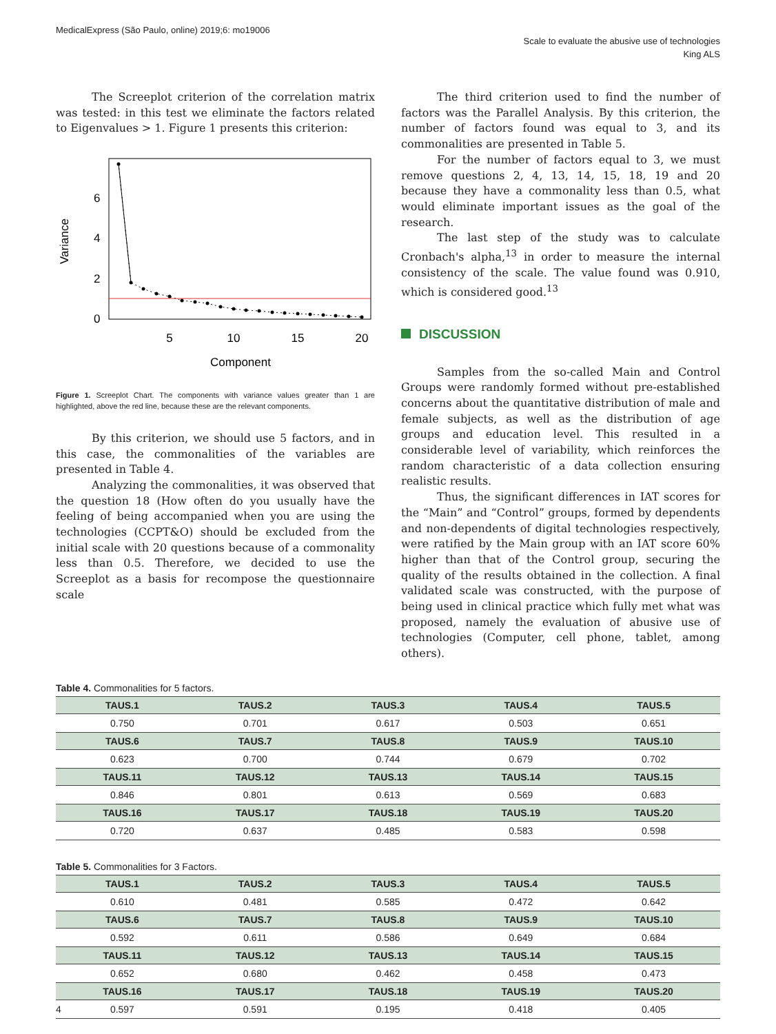MedicalExpress (São Paulo, online) 2019;6: mo19006
Scale to evaluate the abusive use of technologies
King ALS
The Screeplot criterion of the correlation matrix was tested: in this test we eliminate the factors related to Eigenvalues > 1. Figure 1 presents this criterion:
5
10
15
20
Component
0
2
4
6
Variance
Figure 1. Screeplot Chart. The components with variance values greater than 1 are highlighted, above the red line, because these are the relevant components.
By this criterion, we should use 5 factors, and in this case, the commonalities of the variables are presented in Table 4.
Analyzing the commonalities, it was observed that the question 18 (How often do you usually have the feeling of being accompanied when you are using the technologies (CCPT&O) should be excluded from the initial scale with 20 questions because of a commonality less than 0.5. Therefore, we decided to use the Screeplot as a basis for recompose the questionnaire scale
The third criterion used to find the number of factors was the Parallel Analysis. By this criterion, the number of factors found was equal to 3, and its commonalities are presented in Table 5.
For the number of factors equal to 3, we must remove questions 2, 4, 13, 14, 15, 18, 19 and 20 because they have a commonality less than 0.5, what would eliminate important issues as the goal of the research.
The last step of the study was to calculate Cronbach's alpha,<sup>13</sup> in order to measure the internal consistency of the scale. The value found was 0.910, which is considered good.<sup>13</sup>
DISCUSSION
Samples from the so-called Main and Control Groups were randomly formed without pre-established concerns about the quantitative distribution of male and female subjects, as well as the distribution of age groups and education level. This resulted in a considerable level of variability, which reinforces the random characteristic of a data collection ensuring realistic results.
Thus, the significant differences in IAT scores for the “Main” and “Control” groups, formed by dependents and non-dependents of digital technologies respectively, were ratified by the Main group with an IAT score 60% higher than that of the Control group, securing the quality of the results obtained in the collection. A final validated scale was constructed, with the purpose of being used in clinical practice which fully met what was proposed, namely the evaluation of abusive use of technologies (Computer, cell phone, tablet, among others).
Table 4. Commonalities for 5 factors.
| TAUS.1 | TAUS.2 | TAUS.3 | TAUS.4 | TAUS.5 |
| --- | --- | --- | --- | --- |
| 0.750 | 0.701 | 0.617 | 0.503 | 0.651 |
| TAUS.6 | TAUS.7 | TAUS.8 | TAUS.9 | TAUS.10 |
| 0.623 | 0.700 | 0.744 | 0.679 | 0.702 |
| TAUS.11 | TAUS.12 | TAUS.13 | TAUS.14 | TAUS.15 |
| 0.846 | 0.801 | 0.613 | 0.569 | 0.683 |
| TAUS.16 | TAUS.17 | TAUS.18 | TAUS.19 | TAUS.20 |
| 0.720 | 0.637 | 0.485 | 0.583 | 0.598 |
Table 5. Commonalities for 3 Factors.
| TAUS.1 | TAUS.2 | TAUS.3 | TAUS.4 | TAUS.5 |
| --- | --- | --- | --- | --- |
| 0.610 | 0.481 | 0.585 | 0.472 | 0.642 |
| TAUS.6 | TAUS.7 | TAUS.8 | TAUS.9 | TAUS.10 |
| 0.592 | 0.611 | 0.586 | 0.649 | 0.684 |
| TAUS.11 | TAUS.12 | TAUS.13 | TAUS.14 | TAUS.15 |
| 0.652 | 0.680 | 0.462 | 0.458 | 0.473 |
| TAUS.16 | TAUS.17 | TAUS.18 | TAUS.19 | TAUS.20 |
| 0.597 | 0.591 | 0.195 | 0.418 | 0.405 |
4